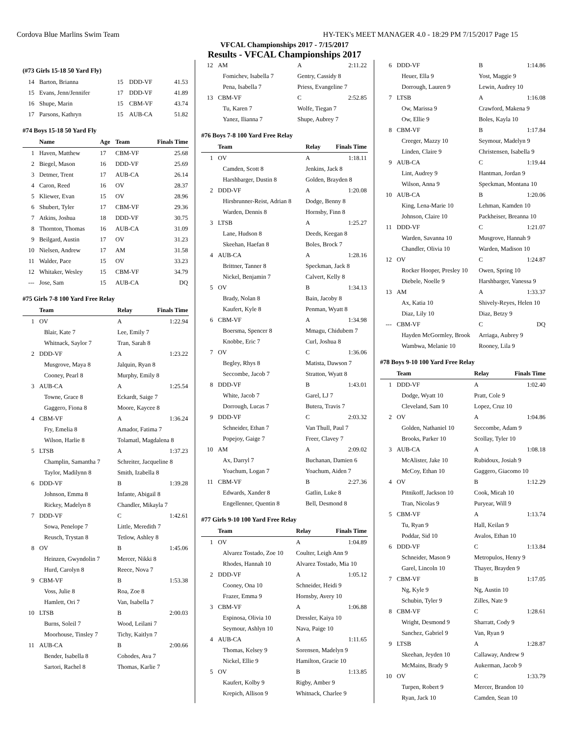Cordova Blue Marlins Swim Team HY-TEK's MEET MANAGER 4.0 - 18:29 PM 7/15/2017 Page 15
VFCAL Championships 2017 - 7/15/2017
Results - VFCAL Championships 2017
(#73 Girls 15-18 50 Yard Fly)
| 14 | Barton, Brianna | 15 | DDD-VF | 41.53 |
| 15 | Evans, Jenn/Jennifer | 17 | DDD-VF | 41.89 |
| 16 | Shupe, Marin | 15 | CBM-VF | 43.74 |
| 17 | Parsons, Kathryn | 15 | AUB-CA | 51.82 |
#74 Boys 15-18 50 Yard Fly
| | Name | Age | Team | Finals Time |
| --- | --- | --- | --- | --- |
| 1 | Haven, Matthew | 17 | CBM-VF | 25.68 |
| 2 | Biegel, Mason | 16 | DDD-VF | 25.69 |
| 3 | Detmer, Trent | 17 | AUB-CA | 26.14 |
| 4 | Caron, Reed | 16 | OV | 28.37 |
| 5 | Kliewer, Evan | 15 | OV | 28.96 |
| 6 | Shubert, Tyler | 17 | CBM-VF | 29.36 |
| 7 | Atkins, Joshua | 18 | DDD-VF | 30.75 |
| 8 | Thornton, Thomas | 16 | AUB-CA | 31.09 |
| 9 | Beilgard, Austin | 17 | OV | 31.23 |
| 10 | Nielsen, Andrew | 17 | AM | 31.58 |
| 11 | Walder, Pace | 15 | OV | 33.23 |
| 12 | Whitaker, Wesley | 15 | CBM-VF | 34.79 |
| --- | Jose, Sam | 15 | AUB-CA | DQ |
#75 Girls 7-8 100 Yard Free Relay
| | Team | Relay | Finals Time |
| --- | --- | --- | --- |
| 1 | OV | A | 1:22.94 |
| | Blair, Kate 7 | Lee, Emily 7 | |
| | Whitnack, Saylor 7 | Tran, Sarah 8 | |
| 2 | DDD-VF | A | 1:23.22 |
| | Musgrove, Maya 8 | Jalquin, Ryan 8 | |
| | Cooney, Pearl 8 | Murphy, Emily 8 | |
| 3 | AUB-CA | A | 1:25.54 |
| | Towne, Grace 8 | Eckardt, Saige 7 | |
| | Gaggero, Fiona 8 | Moore, Kaycee 8 | |
| 4 | CBM-VF | A | 1:36.24 |
| | Fry, Emelia 8 | Amador, Fatima 7 | |
| | Wilson, Harlie 8 | Tolamatl, Magdalena 8 | |
| 5 | LTSB | A | 1:37.23 |
| | Champlin, Samantha 7 | Schreiter, Jacqueline 8 | |
| | Taylor, Madilynn 8 | Smith, Izabella 8 | |
| 6 | DDD-VF | B | 1:39.28 |
| | Johnson, Emma 8 | Infante, Abigail 8 | |
| | Rickey, Madelyn 8 | Chandler, Mikayla 7 | |
| 7 | DDD-VF | C | 1:42.61 |
| | Sowa, Penelope 7 | Little, Meredith 7 | |
| | Reusch, Trystan 8 | Tetlow, Ashley 8 | |
| 8 | OV | B | 1:45.06 |
| | Heinzen, Gwyndolin 7 | Mercer, Nikki 8 | |
| | Hurd, Carolyn 8 | Reece, Nova 7 | |
| 9 | CBM-VF | B | 1:53.38 |
| | Voss, Julie 8 | Roa, Zoe 8 | |
| | Hamlett, Ori 7 | Van, Isabella 7 | |
| 10 | LTSB | B | 2:00.03 |
| | Burns, Soleil 7 | Wood, Leilani 7 | |
| | Moorhouse, Tinsley 7 | Tichy, Kaitlyn 7 | |
| 11 | AUB-CA | B | 2:00.66 |
| | Bender, Isabella 8 | Cohodes, Ava 7 | |
| | Sartori, Rachel 8 | Thomas, Karlie 7 | |
| 12 | AM | A | 2:11.22 |
| | Fomichev, Isabella 7 | Gentry, Cassidy 8 | |
| | Pena, Isabella 7 | Priess, Evangeline 7 | |
| 13 | CBM-VF | C | 2:52.85 |
| | Tu, Karen 7 | Wolfe, Tiegan 7 | |
| | Yanez, Ilianna 7 | Shupe, Aubrey 7 | |
#76 Boys 7-8 100 Yard Free Relay
| | Team | Relay | Finals Time |
| --- | --- | --- | --- |
| 1 | OV | A | 1:18.11 |
| | Camden, Scott 8 | Jenkins, Jack 8 | |
| | Harshbarger, Dustin 8 | Golden, Brayden 8 | |
| 2 | DDD-VF | A | 1:20.08 |
| | Hirsbrunner-Reist, Adrian 8 | Dodge, Benny 8 | |
| | Warden, Dennis 8 | Hornsby, Finn 8 | |
| 3 | LTSB | A | 1:25.27 |
| | Lane, Hudson 8 | Deeds, Keegan 8 | |
| | Skeehan, Haefan 8 | Boles, Brock 7 | |
| 4 | AUB-CA | A | 1:28.16 |
| | Brittner, Tanner 8 | Speckman, Jack 8 | |
| | Nickel, Benjamin 7 | Calvert, Kelly 8 | |
| 5 | OV | B | 1:34.13 |
| | Brady, Nolan 8 | Bain, Jacoby 8 | |
| | Kaufert, Kyle 8 | Penman, Wyatt 8 | |
| 6 | CBM-VF | A | 1:34.98 |
| | Boersma, Spencer 8 | Mmagu, Chidubem 7 | |
| | Knobbe, Eric 7 | Curl, Joshua 8 | |
| 7 | OV | C | 1:36.06 |
| | Begley, Rhys 8 | Matista, Dawson 7 | |
| | Seccombe, Jacob 7 | Stratton, Wyatt 8 | |
| 8 | DDD-VF | B | 1:43.01 |
| | White, Jacob 7 | Garel, LJ 7 | |
| | Dorrough, Lucas 7 | Butera, Travis 7 | |
| 9 | DDD-VF | C | 2:03.32 |
| | Schneider, Ethan 7 | Van Thull, Paul 7 | |
| | Popejoy, Gaige 7 | Freer, Clavey 7 | |
| 10 | AM | A | 2:09.02 |
| | Ax, Darryl 7 | Buchanan, Damien 6 | |
| | Yoachum, Logan 7 | Yoachum, Aiden 7 | |
| 11 | CBM-VF | B | 2:27.36 |
| | Edwards, Xander 8 | Gatlin, Luke 8 | |
| | Engellenner, Quentin 8 | Bell, Desmond 8 | |
#77 Girls 9-10 100 Yard Free Relay
| | Team | Relay | Finals Time |
| --- | --- | --- | --- |
| 1 | OV | A | 1:04.89 |
| | Alvarez Tostado, Zoe 10 | Coulter, Leigh Ann 9 | |
| | Rhodes, Hannah 10 | Alvarez Tostado, Mia 10 | |
| 2 | DDD-VF | A | 1:05.12 |
| | Cooney, Ona 10 | Schneider, Heidi 9 | |
| | Frazer, Emma 9 | Hornsby, Avery 10 | |
| 3 | CBM-VF | A | 1:06.88 |
| | Espinosa, Olivia 10 | Dressler, Kaiya 10 | |
| | Seymour, Ashlyn 10 | Nava, Paige 10 | |
| 4 | AUB-CA | A | 1:11.65 |
| | Thomas, Kelsey 9 | Sorensen, Madelyn 9 | |
| | Nickel, Ellie 9 | Hamilton, Gracie 10 | |
| 5 | OV | B | 1:13.85 |
| | Kaufert, Kolby 9 | Rigby, Amber 9 | |
| | Krepich, Allison 9 | Whitnack, Charlee 9 | |
| 6 | DDD-VF | B | 1:14.86 |
| | Heuer, Ella 9 | Yost, Maggie 9 | |
| | Dorrough, Lauren 9 | Lewin, Audrey 10 | |
| 7 | LTSB | A | 1:16.08 |
| | Ow, Marissa 9 | Crawford, Makena 9 | |
| | Ow, Ellie 9 | Boles, Kayla 10 | |
| 8 | CBM-VF | B | 1:17.84 |
| | Creeger, Mazzy 10 | Seymour, Madelyn 9 | |
| | Linden, Claire 9 | Christensen, Isabella 9 | |
| 9 | AUB-CA | C | 1:19.44 |
| | Lint, Audrey 9 | Hantman, Jordan 9 | |
| | Wilson, Anna 9 | Speckman, Montana 10 | |
| 10 | AUB-CA | B | 1:20.06 |
| | King, Lena-Marie 10 | Lehman, Kamden 10 | |
| | Johnson, Claire 10 | Packheiser, Breanna 10 | |
| 11 | DDD-VF | C | 1:21.07 |
| | Warden, Savanna 10 | Musgrove, Hannah 9 | |
| | Chandler, Olivia 10 | Warden, Madison 10 | |
| 12 | OV | C | 1:24.87 |
| | Rocker Hooper, Presley 10 | Owen, Spring 10 | |
| | Diebele, Noelle 9 | Harshbarger, Vanessa 9 | |
| 13 | AM | A | 1:33.37 |
| | Ax, Katia 10 | Shively-Reyes, Helen 10 | |
| | Diaz, Lily 10 | Diaz, Betzy 9 | |
| --- | CBM-VF | C | DQ |
| | Hayden McGormley, Brook | Arriaga, Aubrey 9 | |
| | Wambwa, Melanie 10 | Rooney, Lila 9 | |
#78 Boys 9-10 100 Yard Free Relay
| | Team | Relay | Finals Time |
| --- | --- | --- | --- |
| 1 | DDD-VF | A | 1:02.40 |
| | Dodge, Wyatt 10 | Pratt, Cole 9 | |
| | Cleveland, Sam 10 | Lopez, Cruz 10 | |
| 2 | OV | A | 1:04.86 |
| | Golden, Nathaniel 10 | Seccombe, Adam 9 | |
| | Brooks, Parker 10 | Scollay, Tyler 10 | |
| 3 | AUB-CA | A | 1:08.18 |
| | McAlister, Jake 10 | Rubidoux, Josiah 9 | |
| | McCoy, Ethan 10 | Gaggero, Giacomo 10 | |
| 4 | OV | B | 1:12.29 |
| | Pitnikoff, Jackson 10 | Cook, Micah 10 | |
| | Tran, Nicolas 9 | Puryear, Will 9 | |
| 5 | CBM-VF | A | 1:13.74 |
| | Tu, Ryan 9 | Hall, Keilan 9 | |
| | Poddar, Sid 10 | Avalos, Ethan 10 | |
| 6 | DDD-VF | C | 1:13.84 |
| | Schneider, Mason 9 | Metropulos, Henry 9 | |
| | Garel, Lincoln 10 | Thayer, Brayden 9 | |
| 7 | CBM-VF | B | 1:17.05 |
| | Ng, Kyle 9 | Ng, Austin 10 | |
| | Schubin, Tyler 9 | Zilles, Nate 9 | |
| 8 | CBM-VF | C | 1:28.61 |
| | Wright, Desmond 9 | Sharratt, Cody 9 | |
| | Sanchez, Gabriel 9 | Van, Ryan 9 | |
| 9 | LTSB | A | 1:28.87 |
| | Skeehan, Jeyden 10 | Callaway, Andrew 9 | |
| | McMains, Brady 9 | Aukerman, Jacob 9 | |
| 10 | OV | C | 1:33.79 |
| | Turpen, Robert 9 | Mercer, Brandon 10 | |
| | Ryan, Jack 10 | Camden, Sean 10 | |